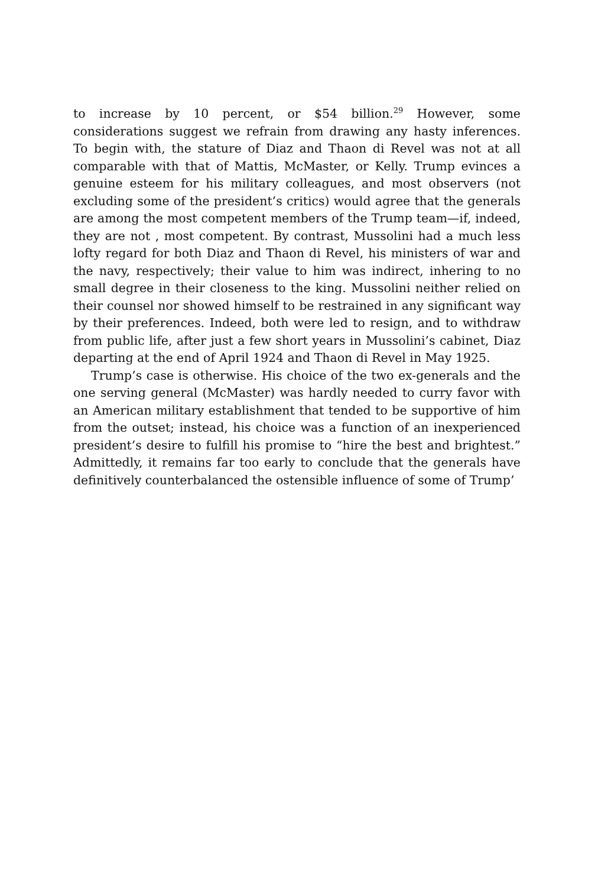to increase by 10 percent, or $54 billion.<sup>29</sup> However, some considerations suggest we refrain from drawing any hasty inferences. To begin with, the stature of Diaz and Thaon di Revel was not at all comparable with that of Mattis, McMaster, or Kelly. Trump evinces a genuine esteem for his military colleagues, and most observers (not excluding some of the president’s critics) would agree that the generals are among the most competent members of the Trump team—if, indeed, they are not , most competent. By contrast, Mussolini had a much less lofty regard for both Diaz and Thaon di Revel, his ministers of war and the navy, respectively; their value to him was indirect, inhering to no small degree in their closeness to the king. Mussolini neither relied on their counsel nor showed himself to be restrained in any significant way by their preferences. Indeed, both were led to resign, and to withdraw from public life, after just a few short years in Mussolini’s cabinet, Diaz departing at the end of April 1924 and Thaon di Revel in May 1925.
Trump’s case is otherwise. His choice of the two ex-generals and the one serving general (McMaster) was hardly needed to curry favor with an American military establishment that tended to be supportive of him from the outset; instead, his choice was a function of an inexperienced president’s desire to fulfill his promise to “hire the best and brightest.” Admittedly, it remains far too early to conclude that the generals have definitively counterbalanced the ostensible influence of some of Trump’